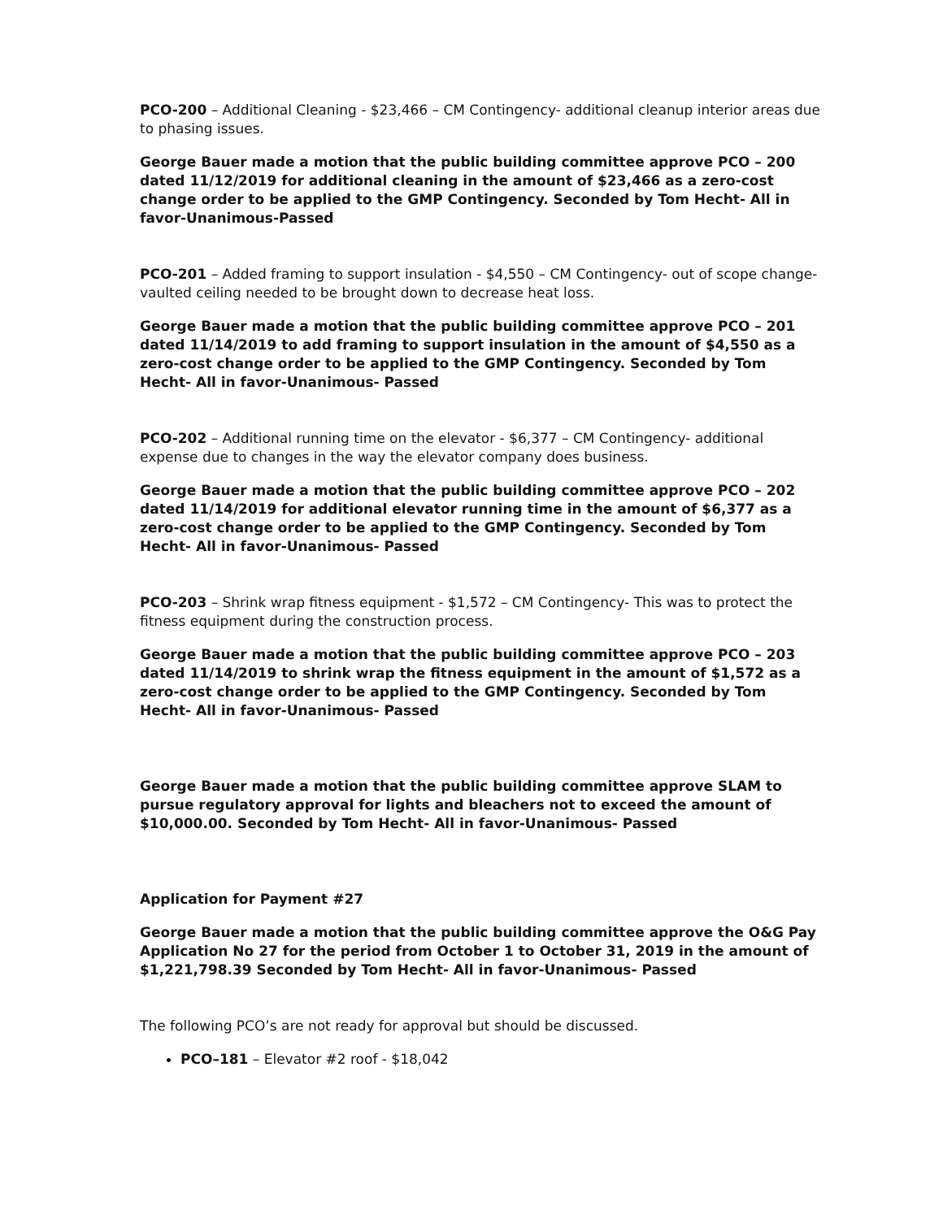PCO-200 – Additional Cleaning - $23,466 – CM Contingency- additional cleanup interior areas due to phasing issues.
George Bauer made a motion that the public building committee approve PCO – 200 dated 11/12/2019 for additional cleaning in the amount of $23,466 as a zero-cost change order to be applied to the GMP Contingency. Seconded by Tom Hecht- All in favor-Unanimous-Passed
PCO-201 – Added framing to support insulation - $4,550 – CM Contingency- out of scope change-vaulted ceiling needed to be brought down to decrease heat loss.
George Bauer made a motion that the public building committee approve PCO – 201 dated 11/14/2019 to add framing to support insulation in the amount of $4,550 as a zero-cost change order to be applied to the GMP Contingency. Seconded by Tom Hecht- All in favor-Unanimous- Passed
PCO-202 – Additional running time on the elevator - $6,377 – CM Contingency- additional expense due to changes in the way the elevator company does business.
George Bauer made a motion that the public building committee approve PCO – 202 dated 11/14/2019 for additional elevator running time in the amount of $6,377 as a zero-cost change order to be applied to the GMP Contingency. Seconded by Tom Hecht- All in favor-Unanimous- Passed
PCO-203 – Shrink wrap fitness equipment - $1,572 – CM Contingency- This was to protect the fitness equipment during the construction process.
George Bauer made a motion that the public building committee approve PCO – 203 dated 11/14/2019 to shrink wrap the fitness equipment in the amount of $1,572 as a zero-cost change order to be applied to the GMP Contingency. Seconded by Tom Hecht- All in favor-Unanimous- Passed
George Bauer made a motion that the public building committee approve SLAM to pursue regulatory approval for lights and bleachers not to exceed the amount of $10,000.00. Seconded by Tom Hecht- All in favor-Unanimous- Passed
Application for Payment #27
George Bauer made a motion that the public building committee approve the O&G Pay Application No 27 for the period from October 1 to October 31, 2019 in the amount of $1,221,798.39 Seconded by Tom Hecht- All in favor-Unanimous- Passed
The following PCO’s are not ready for approval but should be discussed.
PCO–181 – Elevator #2 roof - $18,042